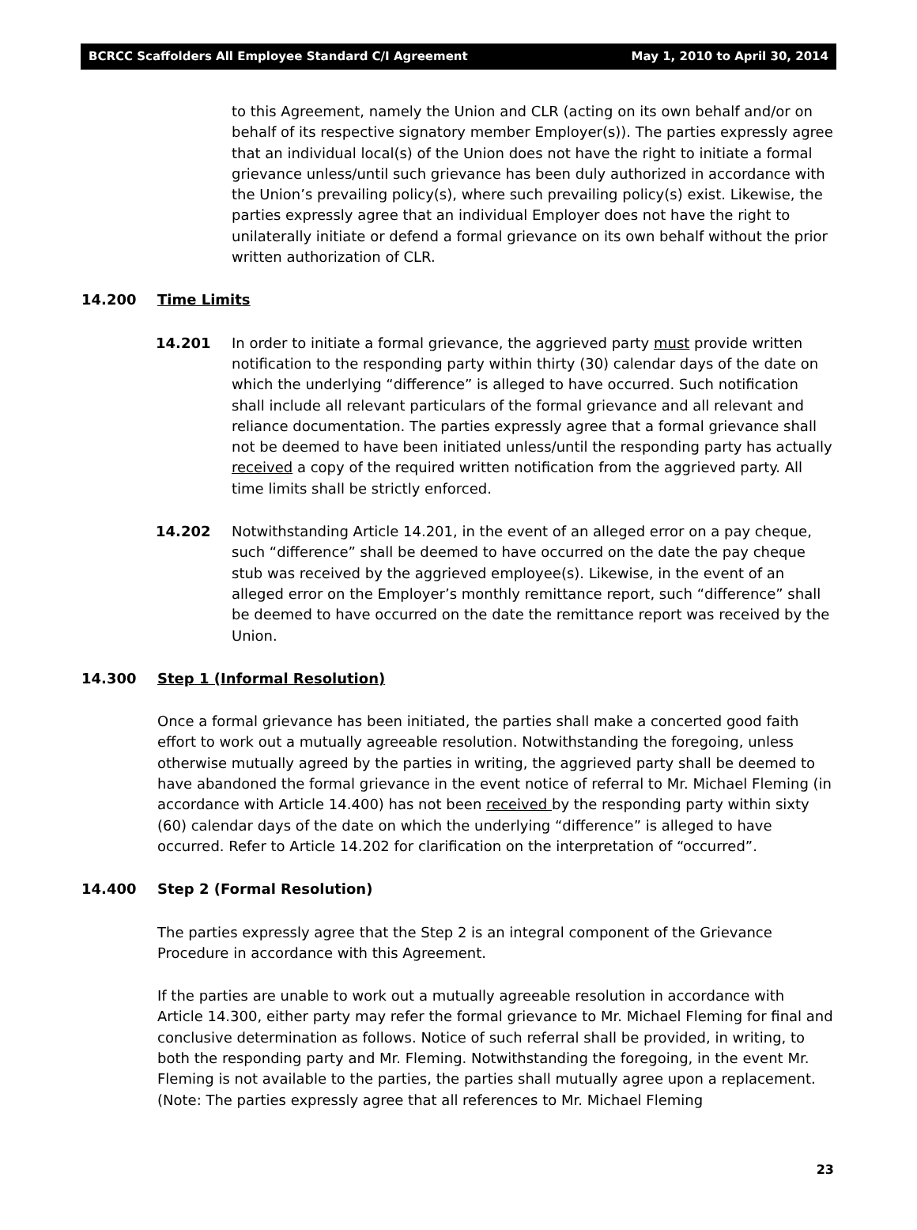BCRCC Scaffolders All Employee Standard C/I Agreement May 1, 2010 to April 30, 2014
to this Agreement, namely the Union and CLR (acting on its own behalf and/or on behalf of its respective signatory member Employer(s)). The parties expressly agree that an individual local(s) of the Union does not have the right to initiate a formal grievance unless/until such grievance has been duly authorized in accordance with the Union’s prevailing policy(s), where such prevailing policy(s) exist. Likewise, the parties expressly agree that an individual Employer does not have the right to unilaterally initiate or defend a formal grievance on its own behalf without the prior written authorization of CLR.
14.200 Time Limits
14.201 In order to initiate a formal grievance, the aggrieved party must provide written notification to the responding party within thirty (30) calendar days of the date on which the underlying “difference” is alleged to have occurred. Such notification shall include all relevant particulars of the formal grievance and all relevant and reliance documentation. The parties expressly agree that a formal grievance shall not be deemed to have been initiated unless/until the responding party has actually received a copy of the required written notification from the aggrieved party. All time limits shall be strictly enforced.
14.202 Notwithstanding Article 14.201, in the event of an alleged error on a pay cheque, such “difference” shall be deemed to have occurred on the date the pay cheque stub was received by the aggrieved employee(s). Likewise, in the event of an alleged error on the Employer’s monthly remittance report, such “difference” shall be deemed to have occurred on the date the remittance report was received by the Union.
14.300 Step 1 (Informal Resolution)
Once a formal grievance has been initiated, the parties shall make a concerted good faith effort to work out a mutually agreeable resolution. Notwithstanding the foregoing, unless otherwise mutually agreed by the parties in writing, the aggrieved party shall be deemed to have abandoned the formal grievance in the event notice of referral to Mr. Michael Fleming (in accordance with Article 14.400) has not been received by the responding party within sixty (60) calendar days of the date on which the underlying “difference” is alleged to have occurred. Refer to Article 14.202 for clarification on the interpretation of “occurred”.
14.400 Step 2 (Formal Resolution)
The parties expressly agree that the Step 2 is an integral component of the Grievance Procedure in accordance with this Agreement.
If the parties are unable to work out a mutually agreeable resolution in accordance with Article 14.300, either party may refer the formal grievance to Mr. Michael Fleming for final and conclusive determination as follows. Notice of such referral shall be provided, in writing, to both the responding party and Mr. Fleming. Notwithstanding the foregoing, in the event Mr. Fleming is not available to the parties, the parties shall mutually agree upon a replacement. (Note: The parties expressly agree that all references to Mr. Michael Fleming
23